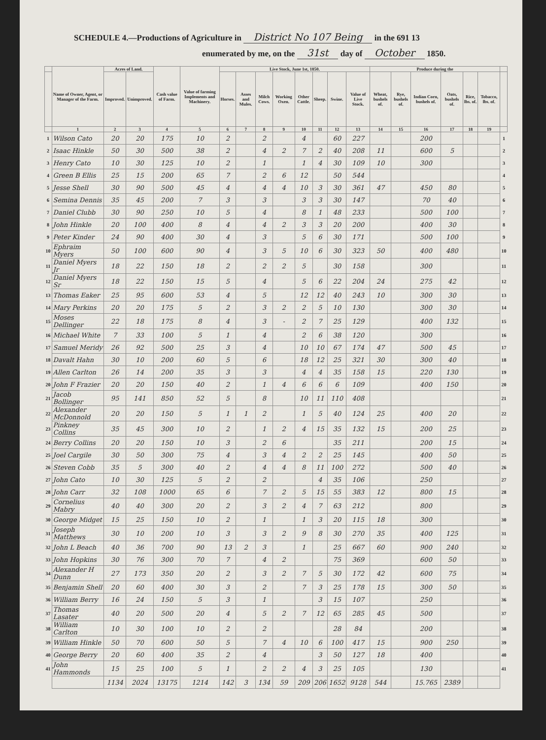SCHEDULE 4.—Productions of Agriculture in District No 107 Being in the 691 13
enumerated by me, on the 31st day of October 1850.
| | Name of Owner, Agent, or Manager of the Farm. | Acres of Land. | | Cash value of Farm. | Value of farming Implements and Machinery. | Live Stock, June 1st, 1850. | | | | | | | | Produce during the | | | | | | |
| --- | --- | --- | --- | --- | --- | --- | --- | --- | --- | --- | --- | --- | --- | --- | --- | --- | --- | --- | --- | --- |
| | | Improved. | Unimproved. | | | Horses. | Asses and Mules. | Milch Cows. | Working Oxen. | Other Cattle. | Sheep. | Swine. | Value of Live Stock. | Wheat, bushels of. | Rye, bushels of. | Indian Corn, bushels of. | Oats, bushels of. | Rice, lbs. of. | Tobacco, lbs. of. | |
| | 1 | 2 | 3 | 4 | 5 | 6 | 7 | 8 | 9 | 10 | 11 | 12 | 13 | 14 | 15 | 16 | 17 | 18 | 19 | |
| 1 | Wilson Cato | 20 | 20 | 175 | 10 | 2 | | 2 | | 4 | | 60 | 227 | | | 200 | | | | 1 |
| 2 | Isaac Hinkle | 50 | 30 | 500 | 38 | 2 | | 4 | 2 | 7 | 2 | 40 | 208 | 11 | | 600 | 5 | | | 2 |
| 3 | Henry Cato | 10 | 30 | 125 | 10 | 2 | | 1 | | 1 | 4 | 30 | 109 | 10 | | 300 | | | | 3 |
| 4 | Green B Ellis | 25 | 15 | 200 | 65 | 7 | | 2 | 6 | 12 | | 50 | 544 | | | | | | | 4 |
| 5 | Jesse Shell | 30 | 90 | 500 | 45 | 4 | | 4 | 4 | 10 | 3 | 30 | 361 | 47 | | 450 | 80 | | | 5 |
| 6 | Semina Dennis | 35 | 45 | 200 | 7 | 3 | | 3 | | 3 | 3 | 30 | 147 | | | 70 | 40 | | | 6 |
| 7 | Daniel Clubb | 30 | 90 | 250 | 10 | 5 | | 4 | | 8 | 1 | 48 | 233 | | | 500 | 100 | | | 7 |
| 8 | John Hinkle | 20 | 100 | 400 | 8 | 4 | | 4 | 2 | 3 | 3 | 20 | 200 | | | 400 | 30 | | | 8 |
| 9 | Peter Kinder | 24 | 90 | 400 | 30 | 4 | | 3 | | 5 | 6 | 30 | 171 | | | 500 | 100 | | | 9 |
| 10 | Ephraim Myers | 50 | 100 | 600 | 90 | 4 | | 3 | 5 | 10 | 6 | 30 | 323 | 50 | | 400 | 480 | | | 10 |
| 11 | Daniel Myers Jr | 18 | 22 | 150 | 18 | 2 | | 2 | 2 | 5 | | 30 | 158 | | | 300 | | | | 11 |
| 12 | Daniel Myers Sr | 18 | 22 | 150 | 15 | 5 | | 4 | | 5 | 6 | 22 | 204 | 24 | | 275 | 42 | | | 12 |
| 13 | Thomas Eaker | 25 | 95 | 600 | 53 | 4 | | 5 | | 12 | 12 | 40 | 243 | 10 | | 300 | 30 | | | 13 |
| 14 | Mary Perkins | 20 | 20 | 175 | 5 | 2 | | 3 | 2 | 2 | 5 | 10 | 130 | | | 300 | 30 | | | 14 |
| 15 | Moses Dellinger | 22 | 18 | 175 | 8 | 4 | | 3 | - | 2 | 7 | 25 | 129 | | | 400 | 132 | | | 15 |
| 16 | Michael White | 7 | 33 | 100 | 5 | 1 | | 4 | | 2 | 6 | 38 | 120 | | | 300 | | | | 16 |
| 17 | Samuel Meridy | 26 | 92 | 500 | 25 | 3 | | 4 | | 10 | 10 | 67 | 174 | 47 | | 500 | 45 | | | 17 |
| 18 | Davalt Hahn | 30 | 10 | 200 | 60 | 5 | | 6 | | 18 | 12 | 25 | 321 | 30 | | 300 | 40 | | | 18 |
| 19 | Allen Carlton | 26 | 14 | 200 | 35 | 3 | | 3 | | 4 | 4 | 35 | 158 | 15 | | 220 | 130 | | | 19 |
| 20 | John F Frazier | 20 | 20 | 150 | 40 | 2 | | 1 | 4 | 6 | 6 | 6 | 109 | | | 400 | 150 | | | 20 |
| 21 | Jacob Bollinger | 95 | 141 | 850 | 52 | 5 | | 8 | | 10 | 11 | 110 | 408 | | | | | | | 21 |
| 22 | Alexander McDonnold | 20 | 20 | 150 | 5 | 1 | 1 | 2 | | 1 | 5 | 40 | 124 | 25 | | 400 | 20 | | | 22 |
| 23 | Pinkney Collins | 35 | 45 | 300 | 10 | 2 | | 1 | 2 | 4 | 15 | 35 | 132 | 15 | | 200 | 25 | | | 23 |
| 24 | Berry Collins | 20 | 20 | 150 | 10 | 3 | | 2 | 6 | | | 35 | 211 | | | 200 | 15 | | | 24 |
| 25 | Joel Cargile | 30 | 50 | 300 | 75 | 4 | | 3 | 4 | 2 | 2 | 25 | 145 | | | 400 | 50 | | | 25 |
| 26 | Steven Cobb | 35 | 5 | 300 | 40 | 2 | | 4 | 4 | 8 | 11 | 100 | 272 | | | 500 | 40 | | | 26 |
| 27 | John Cato | 10 | 30 | 125 | 5 | 2 | | 2 | | | 4 | 35 | 106 | | | 250 | | | | 27 |
| 28 | John Carr | 32 | 108 | 1000 | 65 | 6 | | 7 | 2 | 5 | 15 | 55 | 383 | 12 | | 800 | 15 | | | 28 |
| 29 | Cornelius Mabry | 40 | 40 | 300 | 20 | 2 | | 3 | 2 | 4 | 7 | 63 | 212 | | | 800 | | | | 29 |
| 30 | George Midget | 15 | 25 | 150 | 10 | 2 | | 1 | | 1 | 3 | 20 | 115 | 18 | | 300 | | | | 30 |
| 31 | Joseph Matthews | 30 | 10 | 200 | 10 | 3 | | 3 | 2 | 9 | 8 | 30 | 270 | 35 | | 400 | 125 | | | 31 |
| 32 | John L Beach | 40 | 36 | 700 | 90 | 13 | 2 | 3 | | 1 | | 25 | 667 | 60 | | 900 | 240 | | | 32 |
| 33 | John Hopkins | 30 | 76 | 300 | 70 | 7 | | 4 | 2 | | | 75 | 369 | | | 600 | 50 | | | 33 |
| 34 | Alexander H Dunn | 27 | 173 | 350 | 20 | 2 | | 3 | 2 | 7 | 5 | 30 | 172 | 42 | | 600 | 75 | | | 34 |
| 35 | Benjamin Shell | 20 | 60 | 400 | 30 | 3 | | 2 | | 7 | 3 | 25 | 178 | 15 | | 300 | 50 | | | 35 |
| 36 | William Berry | 16 | 24 | 150 | 5 | 3 | | 1 | | | 3 | 15 | 107 | | | 250 | | | | 36 |
| 37 | Thomas Lasater | 40 | 20 | 500 | 20 | 4 | | 5 | 2 | 7 | 12 | 65 | 285 | 45 | | 500 | | | | 37 |
| 38 | William Carlton | 10 | 30 | 100 | 10 | 2 | | 2 | | | | 28 | 84 | | | 200 | | | | 38 |
| 39 | William Hinkle | 50 | 70 | 600 | 50 | 5 | | 7 | 4 | 10 | 6 | 100 | 417 | 15 | | 900 | 250 | | | 39 |
| 40 | George Berry | 20 | 60 | 400 | 35 | 2 | | 4 | | | 3 | 50 | 127 | 18 | | 400 | | | | 40 |
| 41 | John Hammonds | 15 | 25 | 100 | 5 | 1 | | 2 | 2 | 4 | 3 | 25 | 105 | | | 130 | | | | 41 |
| | | 1134 | 2024 | 13175 | 1214 | 142 | 3 | 134 | 59 | 209 | 206 | 1652 | 9128 | 544 | | 15.765 | 2389 | | | |